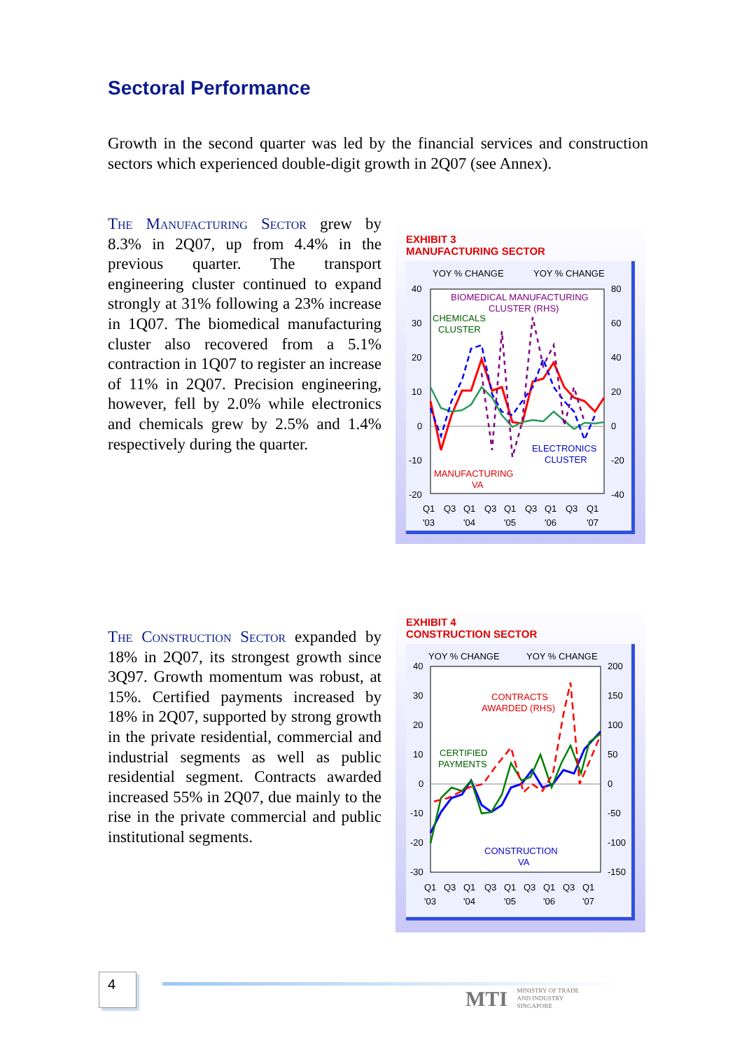Sectoral Performance
Growth in the second quarter was led by the financial services and construction sectors which experienced double-digit growth in 2Q07 (see Annex).
The Manufacturing Sector grew by 8.3% in 2Q07, up from 4.4% in the previous quarter. The transport engineering cluster continued to expand strongly at 31% following a 23% increase in 1Q07. The biomedical manufacturing cluster also recovered from a 5.1% contraction in 1Q07 to register an increase of 11% in 2Q07. Precision engineering, however, fell by 2.0% while electronics and chemicals grew by 2.5% and 1.4% respectively during the quarter.
EXHIBIT 3
MANUFACTURING SECTOR
YOY % CHANGE
YOY % CHANGE
40
30
20
10
0
-10
-20
80
60
40
20
0
-20
-40
BIOMEDICAL MANUFACTURING
CLUSTER (RHS)
CHEMICALS
CLUSTER
ELECTRONICS
CLUSTER
MANUFACTURING
VA
Q1
Q3
Q1
Q3
Q1
Q3
Q1
Q3
Q1
'03
'04
'05
'06
'07
The Construction Sector expanded by 18% in 2Q07, its strongest growth since 3Q97. Growth momentum was robust, at 15%. Certified payments increased by 18% in 2Q07, supported by strong growth in the private residential, commercial and industrial segments as well as public residential segment. Contracts awarded increased 55% in 2Q07, due mainly to the rise in the private commercial and public institutional segments.
EXHIBIT 4
CONSTRUCTION SECTOR
YOY % CHANGE
YOY % CHANGE
40
30
20
10
0
-10
-20
-30
200
150
100
50
0
-50
-100
-150
CONTRACTS
AWARDED (RHS)
CERTIFIED
PAYMENTS
CONSTRUCTION
VA
Q1
Q3
Q1
Q3
Q1
Q3
Q1
Q3
Q1
'03
'04
'05
'06
'07
4
MTI MINISTRY OF TRADE
AND INDUSTRY
SINGAPORE